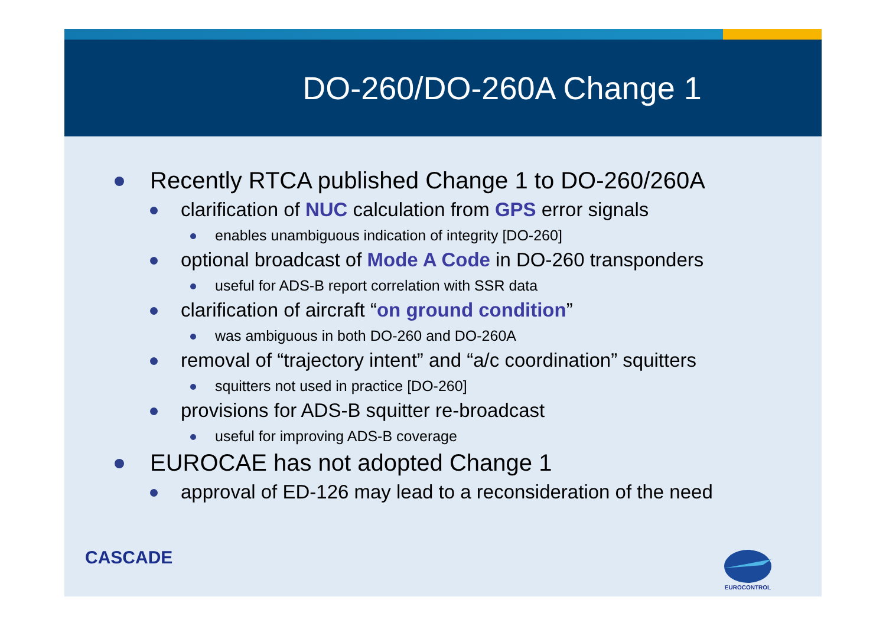DO-260/DO-260A Change 1
Recently RTCA published Change 1 to DO-260/260A
clarification of NUC calculation from GPS error signals
enables unambiguous indication of integrity [DO-260]
optional broadcast of Mode A Code in DO-260 transponders
useful for ADS-B report correlation with SSR data
clarification of aircraft “on ground condition”
was ambiguous in both DO-260 and DO-260A
removal of “trajectory intent” and “a/c coordination” squitters
squitters not used in practice [DO-260]
provisions for ADS-B squitter re-broadcast
useful for improving ADS-B coverage
EUROCAE has not adopted Change 1
approval of ED-126 may lead to a reconsideration of the need
CASCADE
EUROCONTROL